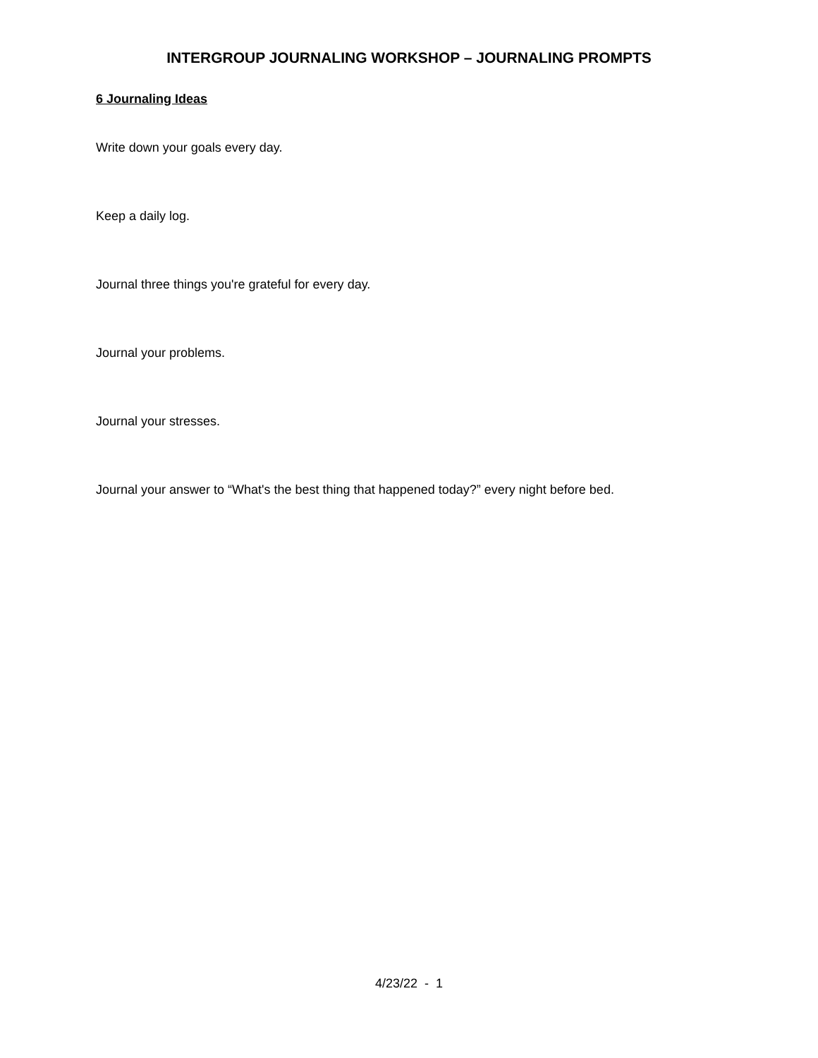INTERGROUP JOURNALING WORKSHOP – JOURNALING PROMPTS
6 Journaling Ideas
Write down your goals every day.
Keep a daily log.
Journal three things you're grateful for every day.
Journal your problems.
Journal your stresses.
Journal your answer to “What's the best thing that happened today?” every night before bed.
4/23/22 - 1